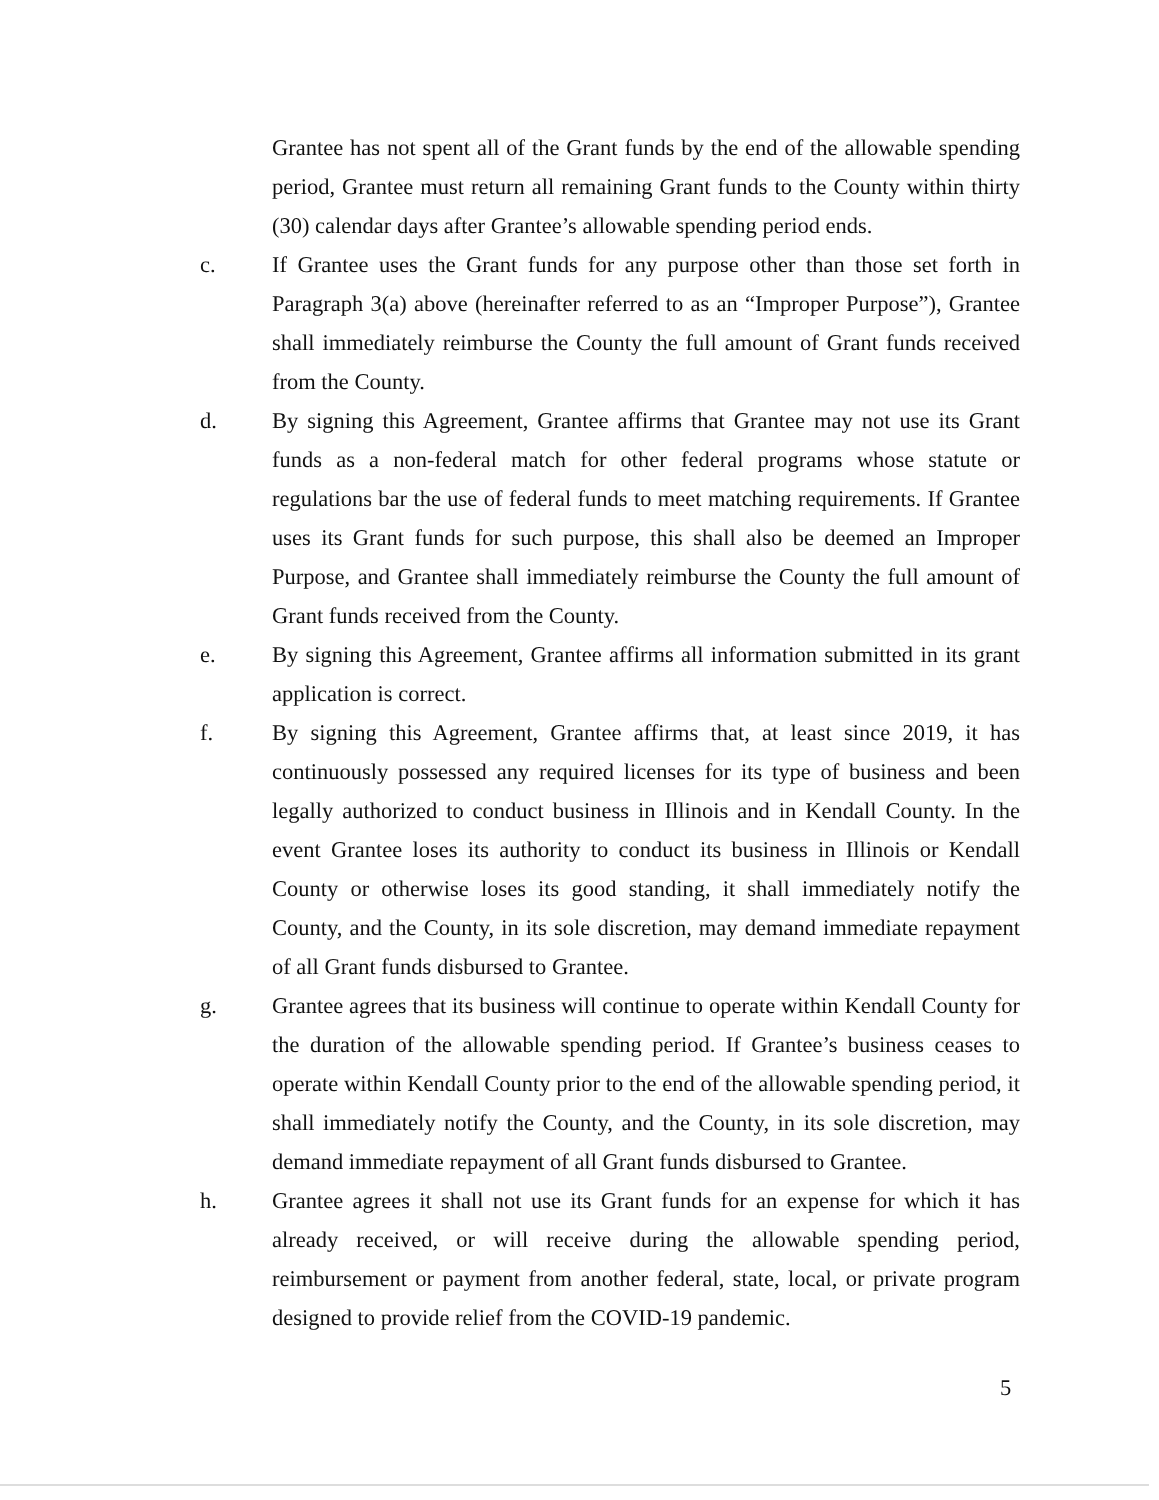Grantee has not spent all of the Grant funds by the end of the allowable spending period, Grantee must return all remaining Grant funds to the County within thirty (30) calendar days after Grantee’s allowable spending period ends.
c. If Grantee uses the Grant funds for any purpose other than those set forth in Paragraph 3(a) above (hereinafter referred to as an “Improper Purpose”), Grantee shall immediately reimburse the County the full amount of Grant funds received from the County.
d. By signing this Agreement, Grantee affirms that Grantee may not use its Grant funds as a non-federal match for other federal programs whose statute or regulations bar the use of federal funds to meet matching requirements. If Grantee uses its Grant funds for such purpose, this shall also be deemed an Improper Purpose, and Grantee shall immediately reimburse the County the full amount of Grant funds received from the County.
e. By signing this Agreement, Grantee affirms all information submitted in its grant application is correct.
f. By signing this Agreement, Grantee affirms that, at least since 2019, it has continuously possessed any required licenses for its type of business and been legally authorized to conduct business in Illinois and in Kendall County. In the event Grantee loses its authority to conduct its business in Illinois or Kendall County or otherwise loses its good standing, it shall immediately notify the County, and the County, in its sole discretion, may demand immediate repayment of all Grant funds disbursed to Grantee.
g. Grantee agrees that its business will continue to operate within Kendall County for the duration of the allowable spending period. If Grantee’s business ceases to operate within Kendall County prior to the end of the allowable spending period, it shall immediately notify the County, and the County, in its sole discretion, may demand immediate repayment of all Grant funds disbursed to Grantee.
h. Grantee agrees it shall not use its Grant funds for an expense for which it has already received, or will receive during the allowable spending period, reimbursement or payment from another federal, state, local, or private program designed to provide relief from the COVID-19 pandemic.
5